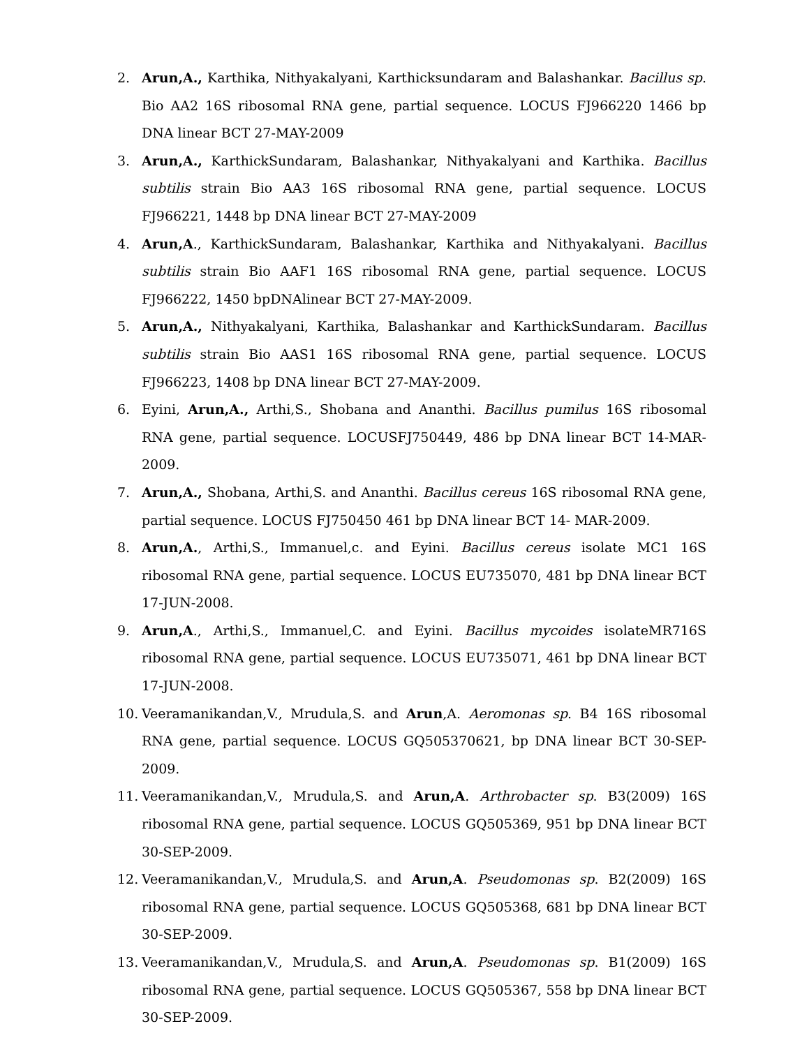2. Arun,A., Karthika, Nithyakalyani, Karthicksundaram and Balashankar. Bacillus sp. Bio AA2 16S ribosomal RNA gene, partial sequence. LOCUS FJ966220 1466 bp DNA linear BCT 27-MAY-2009
3. Arun,A., KarthickSundaram, Balashankar, Nithyakalyani and Karthika. Bacillus subtilis strain Bio AA3 16S ribosomal RNA gene, partial sequence. LOCUS FJ966221, 1448 bp DNA linear BCT 27-MAY-2009
4. Arun,A., KarthickSundaram, Balashankar, Karthika and Nithyakalyani. Bacillus subtilis strain Bio AAF1 16S ribosomal RNA gene, partial sequence. LOCUS FJ966222, 1450 bpDNAlinear BCT 27-MAY-2009.
5. Arun,A., Nithyakalyani, Karthika, Balashankar and KarthickSundaram. Bacillus subtilis strain Bio AAS1 16S ribosomal RNA gene, partial sequence. LOCUS FJ966223, 1408 bp DNA linear BCT 27-MAY-2009.
6. Eyini, Arun,A., Arthi,S., Shobana and Ananthi. Bacillus pumilus 16S ribosomal RNA gene, partial sequence. LOCUSFJ750449, 486 bp DNA linear BCT 14-MAR-2009.
7. Arun,A., Shobana, Arthi,S. and Ananthi. Bacillus cereus 16S ribosomal RNA gene, partial sequence. LOCUS FJ750450 461 bp DNA linear BCT 14- MAR-2009.
8. Arun,A., Arthi,S., Immanuel,c. and Eyini. Bacillus cereus isolate MC1 16S ribosomal RNA gene, partial sequence. LOCUS EU735070, 481 bp DNA linear BCT 17-JUN-2008.
9. Arun,A., Arthi,S., Immanuel,C. and Eyini. Bacillus mycoides isolateMR716S ribosomal RNA gene, partial sequence. LOCUS EU735071, 461 bp DNA linear BCT 17-JUN-2008.
10. Veeramanikandan,V., Mrudula,S. and Arun,A. Aeromonas sp. B4 16S ribosomal RNA gene, partial sequence. LOCUS GQ505370621, bp DNA linear BCT 30-SEP-2009.
11. Veeramanikandan,V., Mrudula,S. and Arun,A. Arthrobacter sp. B3(2009) 16S ribosomal RNA gene, partial sequence. LOCUS GQ505369, 951 bp DNA linear BCT 30-SEP-2009.
12. Veeramanikandan,V., Mrudula,S. and Arun,A. Pseudomonas sp. B2(2009) 16S ribosomal RNA gene, partial sequence. LOCUS GQ505368, 681 bp DNA linear BCT 30-SEP-2009.
13. Veeramanikandan,V., Mrudula,S. and Arun,A. Pseudomonas sp. B1(2009) 16S ribosomal RNA gene, partial sequence. LOCUS GQ505367, 558 bp DNA linear BCT 30-SEP-2009.